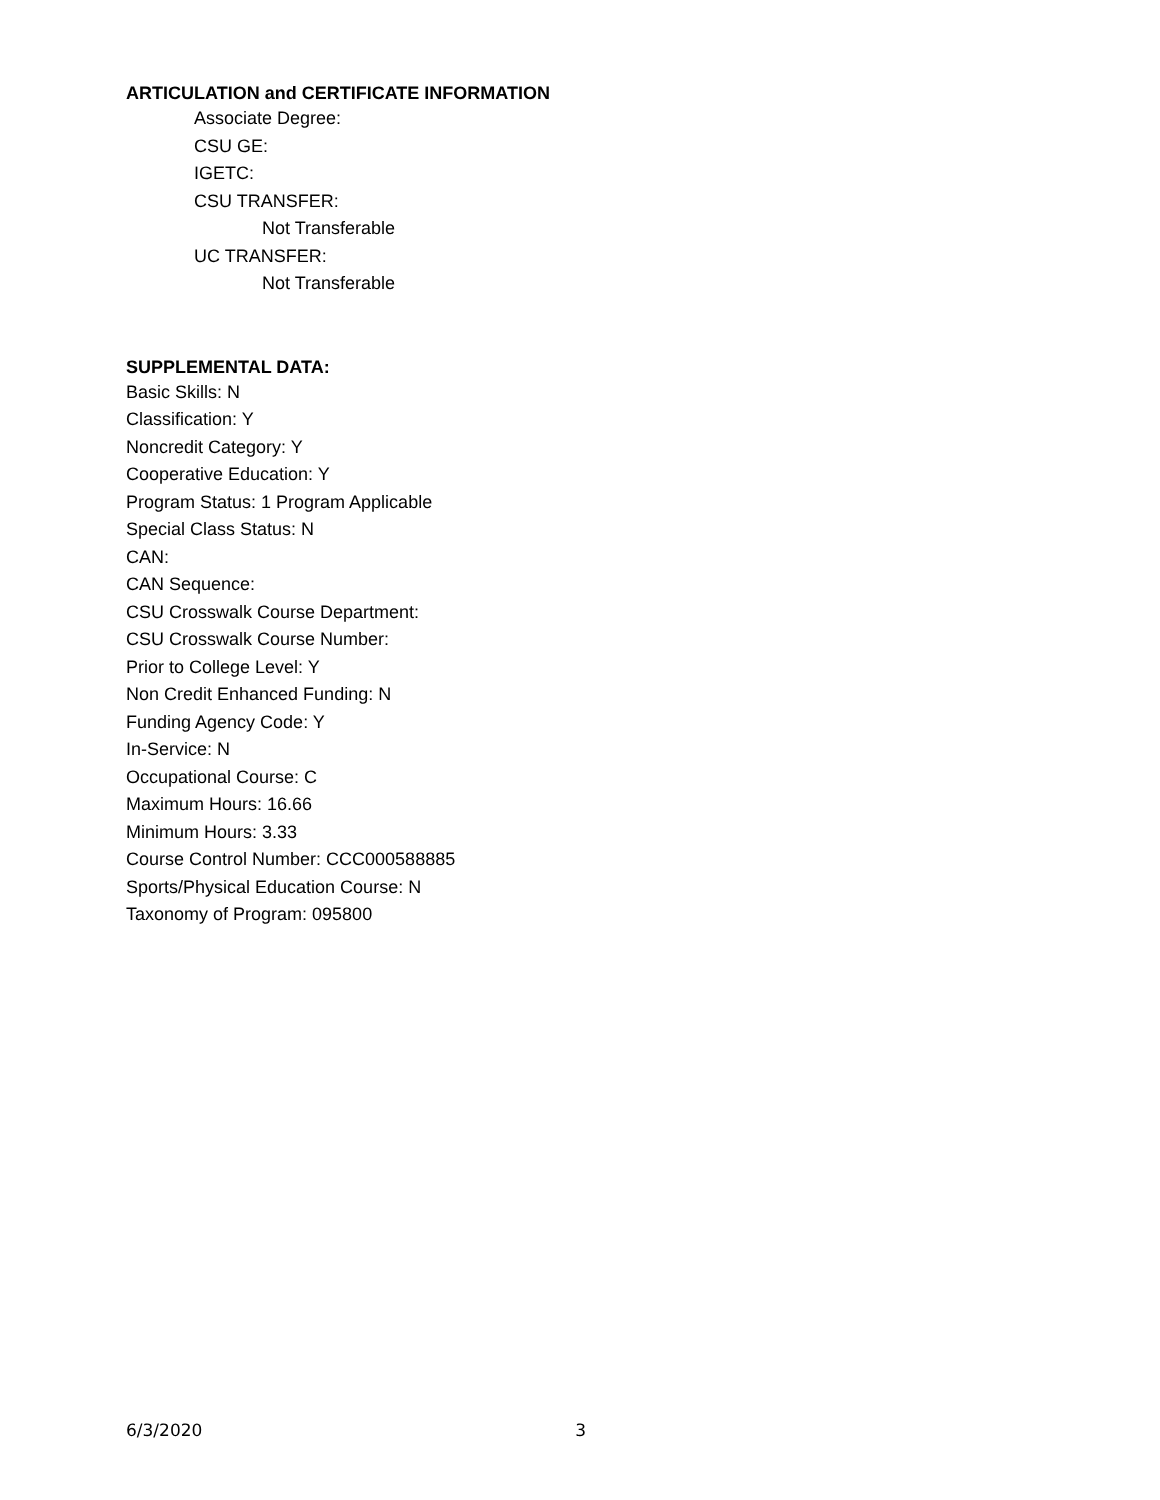ARTICULATION and CERTIFICATE INFORMATION
Associate Degree:
CSU GE:
IGETC:
CSU TRANSFER:
Not Transferable
UC TRANSFER:
Not Transferable
SUPPLEMENTAL DATA:
Basic Skills: N
Classification: Y
Noncredit Category: Y
Cooperative Education: Y
Program Status: 1 Program Applicable
Special Class Status: N
CAN:
CAN Sequence:
CSU Crosswalk Course Department:
CSU Crosswalk Course Number:
Prior to College Level: Y
Non Credit Enhanced Funding: N
Funding Agency Code: Y
In-Service: N
Occupational Course: C
Maximum Hours: 16.66
Minimum Hours: 3.33
Course Control Number: CCC000588885
Sports/Physical Education Course: N
Taxonomy of Program: 095800
6/3/2020 3